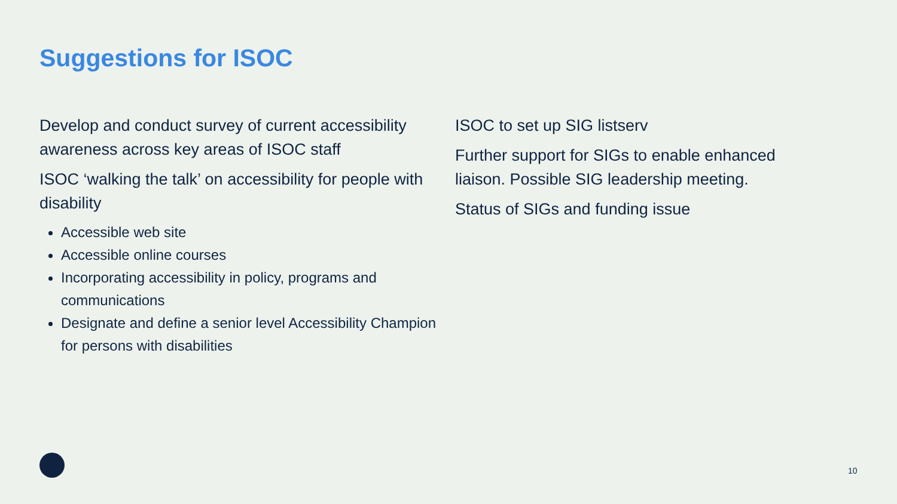Suggestions for ISOC
Develop and conduct survey of current accessibility awareness across key areas of ISOC staff
ISOC ‘walking the talk’ on accessibility for people with disability
Accessible web site
Accessible online courses
Incorporating accessibility in policy, programs and communications
Designate and define a senior level Accessibility Champion for persons with disabilities
ISOC to set up SIG listserv
Further support for SIGs to enable enhanced liaison. Possible SIG leadership meeting.
Status of SIGs and funding issue
10